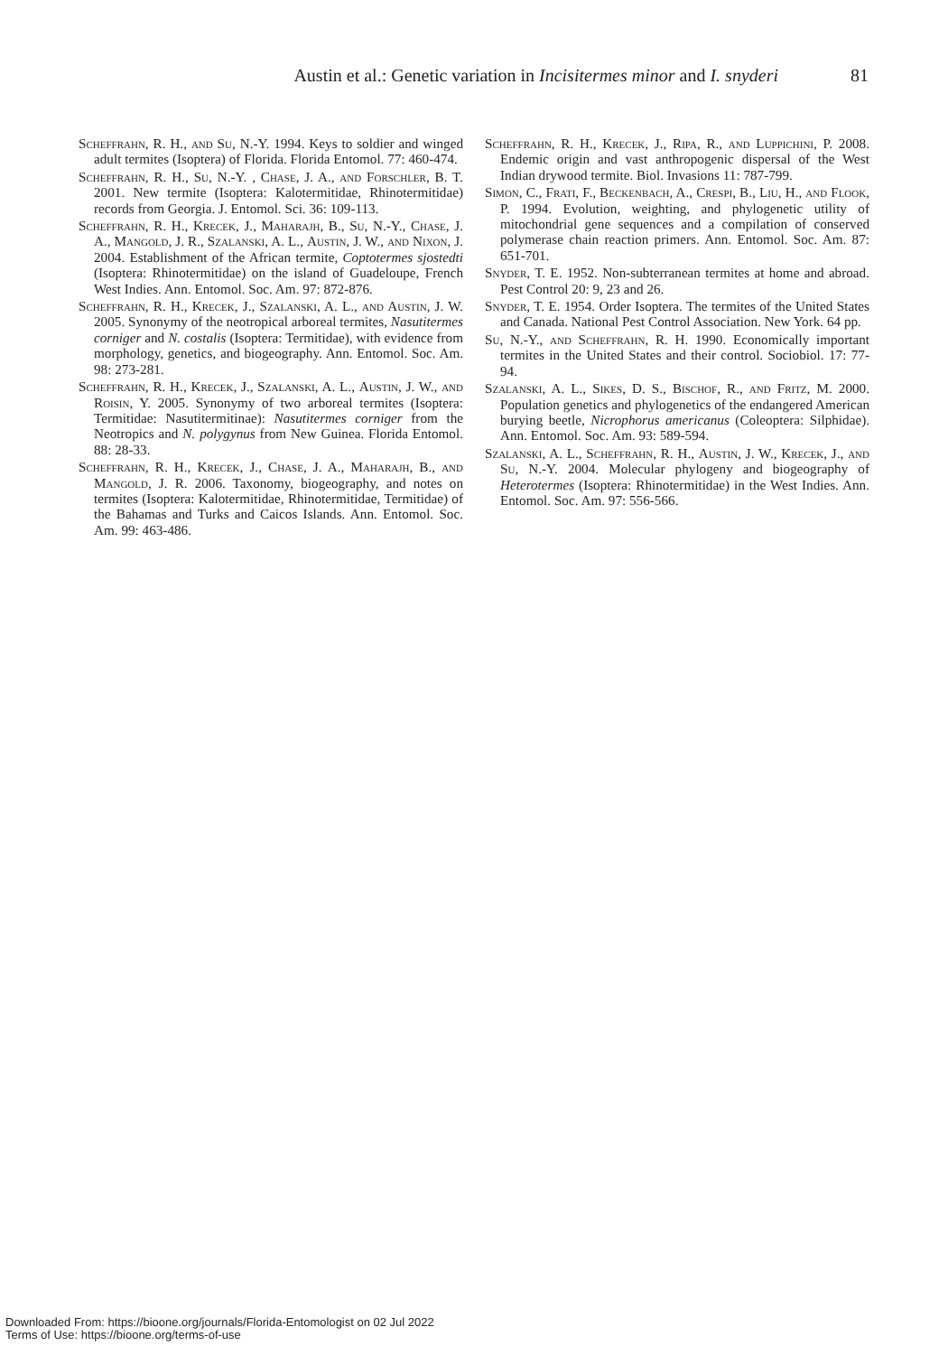Austin et al.: Genetic variation in Incisitermes minor and I. snyderi 81
Scheffrahn, R. H., and Su, N.-Y. 1994. Keys to soldier and winged adult termites (Isoptera) of Florida. Florida Entomol. 77: 460-474.
Scheffrahn, R. H., Su, N.-Y. , Chase, J. A., and Forschler, B. T. 2001. New termite (Isoptera: Kalotermitidae, Rhinotermitidae) records from Georgia. J. Entomol. Sci. 36: 109-113.
Scheffrahn, R. H., Krecek, J., Maharajh, B., Su, N.-Y., Chase, J. A., Mangold, J. R., Szalanski, A. L., Austin, J. W., and Nixon, J. 2004. Establishment of the African termite, Coptotermes sjostedti (Isoptera: Rhinotermitidae) on the island of Guadeloupe, French West Indies. Ann. Entomol. Soc. Am. 97: 872-876.
Scheffrahn, R. H., Krecek, J., Szalanski, A. L., and Austin, J. W. 2005. Synonymy of the neotropical arboreal termites, Nasutitermes corniger and N. costalis (Isoptera: Termitidae), with evidence from morphology, genetics, and biogeography. Ann. Entomol. Soc. Am. 98: 273-281.
Scheffrahn, R. H., Krecek, J., Szalanski, A. L., Austin, J. W., and Roisin, Y. 2005. Synonymy of two arboreal termites (Isoptera: Termitidae: Nasutitermitinae): Nasutitermes corniger from the Neotropics and N. polygynus from New Guinea. Florida Entomol. 88: 28-33.
Scheffrahn, R. H., Krecek, J., Chase, J. A., Maharajh, B., and Mangold, J. R. 2006. Taxonomy, biogeography, and notes on termites (Isoptera: Kalotermitidae, Rhinotermitidae, Termitidae) of the Bahamas and Turks and Caicos Islands. Ann. Entomol. Soc. Am. 99: 463-486.
Scheffrahn, R. H., Krecek, J., Ripa, R., and Luppichini, P. 2008. Endemic origin and vast anthropogenic dispersal of the West Indian drywood termite. Biol. Invasions 11: 787-799.
Simon, C., Frati, F., Beckenbach, A., Crespi, B., Liu, H., and Flook, P. 1994. Evolution, weighting, and phylogenetic utility of mitochondrial gene sequences and a compilation of conserved polymerase chain reaction primers. Ann. Entomol. Soc. Am. 87: 651-701.
Snyder, T. E. 1952. Non-subterranean termites at home and abroad. Pest Control 20: 9, 23 and 26.
Snyder, T. E. 1954. Order Isoptera. The termites of the United States and Canada. National Pest Control Association. New York. 64 pp.
Su, N.-Y., and Scheffrahn, R. H. 1990. Economically important termites in the United States and their control. Sociobiol. 17: 77-94.
Szalanski, A. L., Sikes, D. S., Bischof, R., and Fritz, M. 2000. Population genetics and phylogenetics of the endangered American burying beetle, Nicrophorus americanus (Coleoptera: Silphidae). Ann. Entomol. Soc. Am. 93: 589-594.
Szalanski, A. L., Scheffrahn, R. H., Austin, J. W., Krecek, J., and Su, N.-Y. 2004. Molecular phylogeny and biogeography of Heterotermes (Isoptera: Rhinotermitidae) in the West Indies. Ann. Entomol. Soc. Am. 97: 556-566.
Downloaded From: https://bioone.org/journals/Florida-Entomologist on 02 Jul 2022
Terms of Use: https://bioone.org/terms-of-use